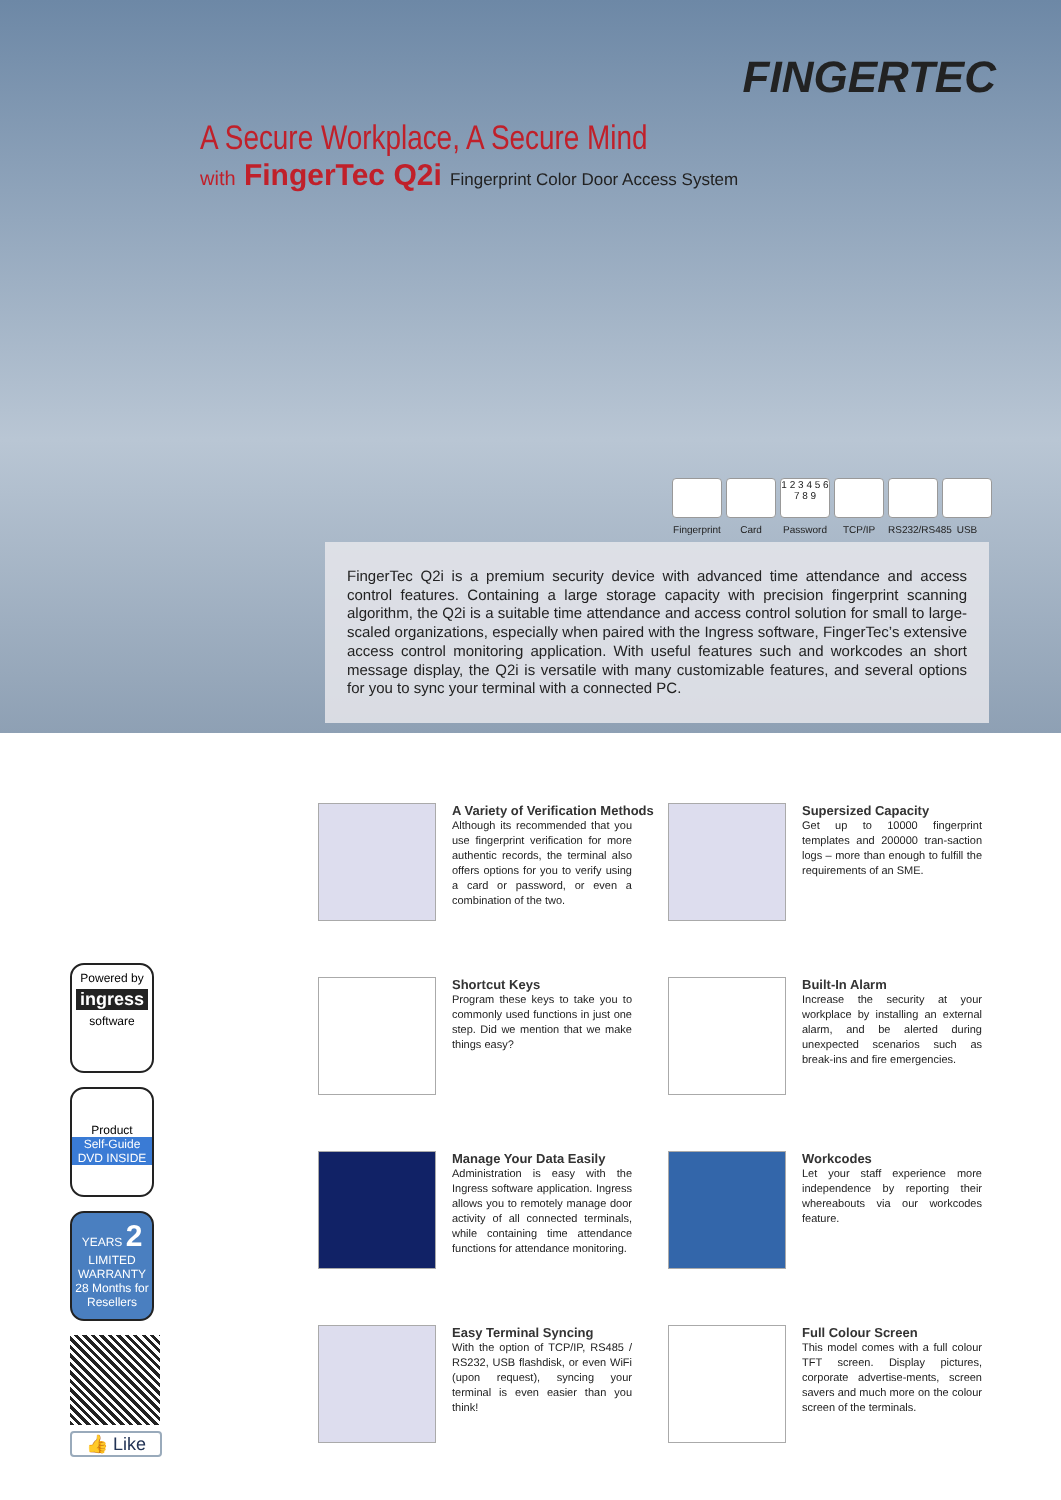FINGERTEC
A Secure Workplace, A Secure Mind
with FingerTec Q2i Fingerprint Color Door Access System
Fingerprint
Card
1 2 3 4 5 6 7 8 9
Password
TCP/IP RS232/RS485
USB
FingerTec Q2i is a premium security device with advanced time attendance and access control features. Containing a large storage capacity with precision fingerprint scanning algorithm, the Q2i is a suitable time attendance and access control solution for small to large-scaled organizations, especially when paired with the Ingress software, FingerTec’s extensive access control monitoring application. With useful features such and workcodes an short message display, the Q2i is versatile with many customizable features, and several options for you to sync your terminal with a connected PC.
Powered by
ingress
software
Product
Self-Guide DVD INSIDE
YEARS 2
LIMITED WARRANTY
28 Months for Resellers
👍 Like
A Variety of Verification Methods
Although its recommended that you use fingerprint verification for more authentic records, the terminal also offers options for you to verify using a card or password, or even a combination of the two.
Supersized Capacity
Get up to 10000 fingerprint templates and 200000 tran-saction logs – more than enough to fulfill the requirements of an SME.
Shortcut Keys
Program these keys to take you to commonly used functions in just one step. Did we mention that we make things easy?
Built-In Alarm
Increase the security at your workplace by installing an external alarm, and be alerted during unexpected scenarios such as break-ins and fire emergencies.
Manage Your Data Easily
Administration is easy with the Ingress software application. Ingress allows you to remotely manage door activity of all connected terminals, while containing time attendance functions for attendance monitoring.
Workcodes
Let your staff experience more independence by reporting their whereabouts via our workcodes feature.
Easy Terminal Syncing
With the option of TCP/IP, RS485 / RS232, USB flashdisk, or even WiFi (upon request), syncing your terminal is even easier than you think!
Full Colour Screen
This model comes with a full colour TFT screen. Display pictures, corporate advertise-ments, screen savers and much more on the colour screen of the terminals.